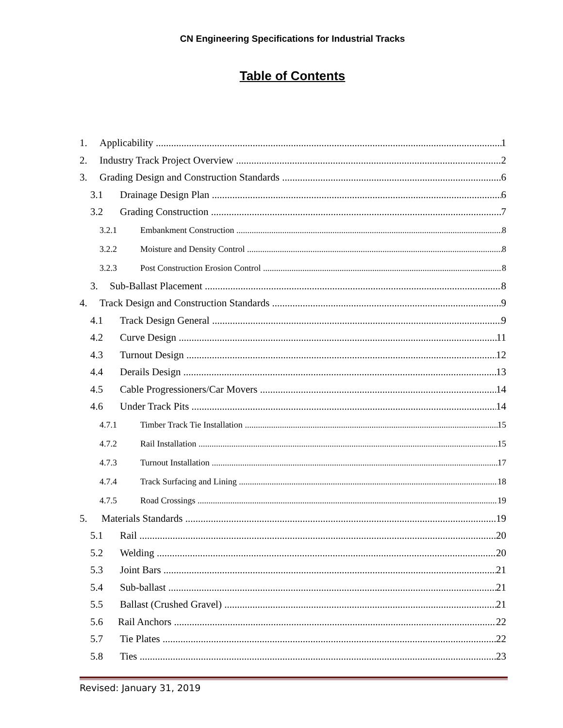CN Engineering Specifications for Industrial Tracks
Table of Contents
1. Applicability 1
2. Industry Track Project Overview 2
3. Grading Design and Construction Standards 6
3.1 Drainage Design Plan 6
3.2 Grading Construction 7
3.2.1 Embankment Construction 8
3.2.2 Moisture and Density Control 8
3.2.3 Post Construction Erosion Control 8
3. Sub-Ballast Placement 8
4. Track Design and Construction Standards 9
4.1 Track Design General 9
4.2 Curve Design 11
4.3 Turnout Design 12
4.4 Derails Design 13
4.5 Cable Progressioners/Car Movers 14
4.6 Under Track Pits 14
4.7.1 Timber Track Tie Installation 15
4.7.2 Rail Installation 15
4.7.3 Turnout Installation 17
4.7.4 Track Surfacing and Lining 18
4.7.5 Road Crossings 19
5. Materials Standards 19
5.1 Rail 20
5.2 Welding 20
5.3 Joint Bars 21
5.4 Sub-ballast 21
5.5 Ballast (Crushed Gravel) 21
5.6 Rail Anchors 22
5.7 Tie Plates 22
5.8 Ties 23
Revised: January 31, 2019